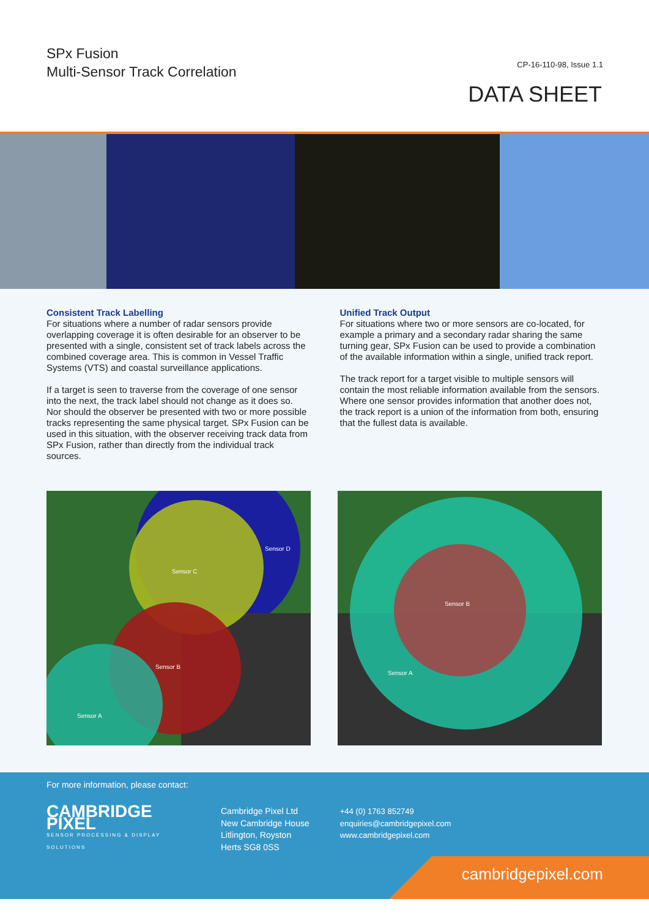SPx Fusion
Multi-Sensor Track Correlation
CP-16-110-98, Issue 1.1
DATA SHEET
Consistent Track Labelling
For situations where a number of radar sensors provide overlapping coverage it is often desirable for an observer to be presented with a single, consistent set of track labels across the combined coverage area. This is common in Vessel Traffic Systems (VTS) and coastal surveillance applications.
If a target is seen to traverse from the coverage of one sensor into the next, the track label should not change as it does so. Nor should the observer be presented with two or more possible tracks representing the same physical target. SPx Fusion can be used in this situation, with the observer receiving track data from SPx Fusion, rather than directly from the individual track sources.
Unified Track Output
For situations where two or more sensors are co-located, for example a primary and a secondary radar sharing the same turning gear, SPx Fusion can be used to provide a combination of the available information within a single, unified track report.
The track report for a target visible to multiple sensors will contain the most reliable information available from the sensors.
Where one sensor provides information that another does not, the track report is a union of the information from both, ensuring that the fullest data is available.
Sensor D
Sensor C
Sensor B
Sensor A
Sensor B
Sensor A
For more information, please contact:
CAMBRIDGE PIXEL
SENSOR PROCESSING & DISPLAY SOLUTIONS
Cambridge Pixel Ltd
New Cambridge House
Litlington, Royston
Herts SG8 0SS
+44 (0) 1763 852749
enquiries@cambridgepixel.com
www.cambridgepixel.com
cambridgepixel.com